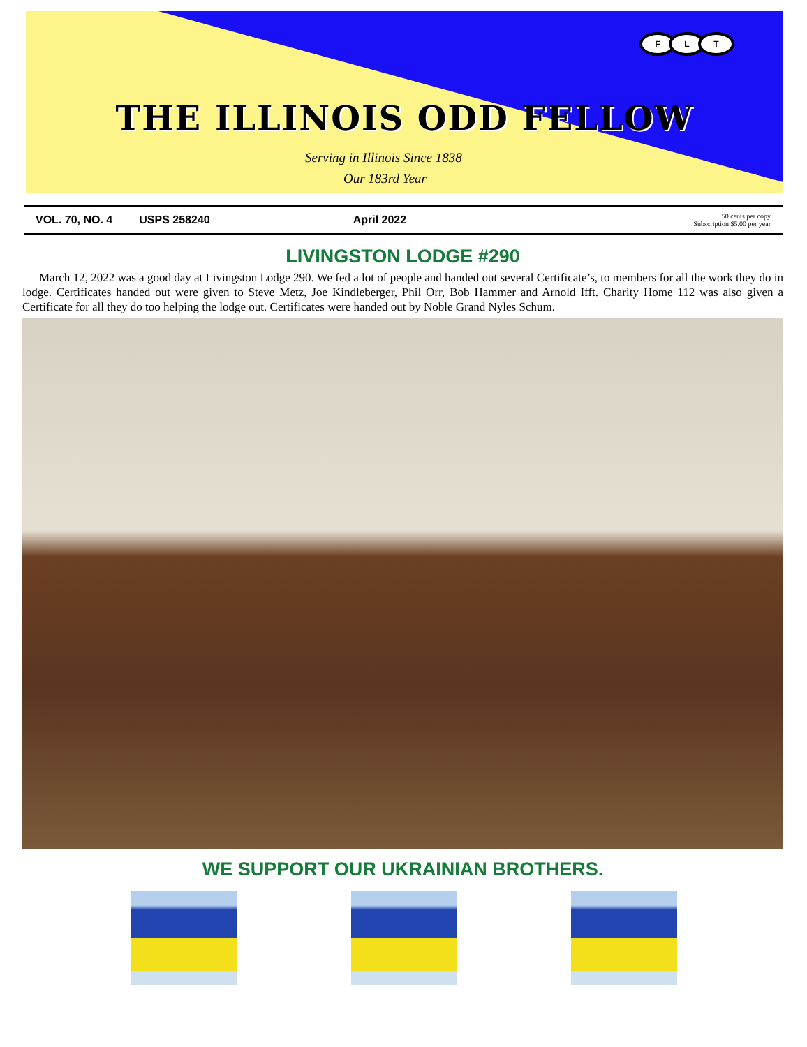F L T
THE ILLINOIS ODD FELLOW
Serving in Illinois Since 1838
Our 183rd Year
VOL. 70, NO. 4 USPS 258240 April 2022
50 cents per copy
Subscription $5.00 per year
LIVINGSTON LODGE #290
March 12, 2022 was a good day at Livingston Lodge 290. We fed a lot of people and handed out several Certificate’s, to members for all the work they do in lodge. Certificates handed out were given to Steve Metz, Joe Kindleberger, Phil Orr, Bob Hammer and Arnold Ifft. Charity Home 112 was also given a Certificate for all they do too helping the lodge out. Certificates were handed out by Noble Grand Nyles Schum.
WE SUPPORT OUR UKRAINIAN BROTHERS.